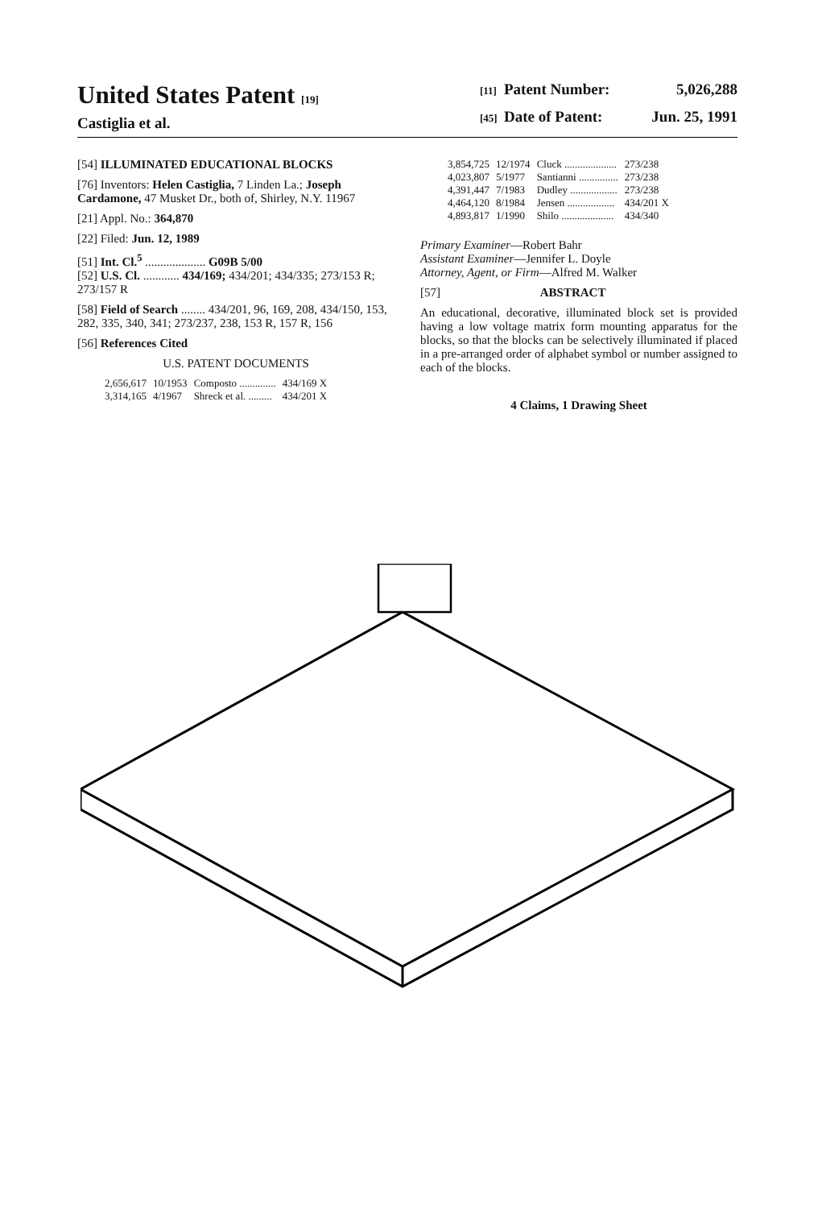United States Patent [19]
Castiglia et al.
[11] Patent Number: 5,026,288 [45] Date of Patent: Jun. 25, 1991
[54] ILLUMINATED EDUCATIONAL BLOCKS
[76] Inventors: Helen Castiglia, 7 Linden La.; Joseph Cardamone, 47 Musket Dr., both of, Shirley, N.Y. 11967
[21] Appl. No.: 364,870
[22] Filed: Jun. 12, 1989
[51] Int. Cl.<sup>5</sup> .................... G09B 5/00
[52] U.S. Cl. ............ 434/169; 434/201; 434/335; 273/153 R; 273/157 R
[58] Field of Search ........ 434/201, 96, 169, 208, 434/150, 153, 282, 335, 340, 341; 273/237, 238, 153 R, 157 R, 156
[56] References Cited
U.S. PATENT DOCUMENTS
| 2,656,617 | 10/1953 | Composto .............. | 434/169 X |
| 3,314,165 | 4/1967 | Shreck et al. ......... | 434/201 X |
| 3,854,725 | 12/1974 | Cluck .................... | 273/238 |
| 4,023,807 | 5/1977 | Santianni ............... | 273/238 |
| 4,391,447 | 7/1983 | Dudley .................. | 273/238 |
| 4,464,120 | 8/1984 | Jensen .................. | 434/201 X |
| 4,893,817 | 1/1990 | Shilo .................... | 434/340 |
Primary Examiner—Robert Bahr
Assistant Examiner—Jennifer L. Doyle
Attorney, Agent, or Firm—Alfred M. Walker
[57] ABSTRACT
An educational, decorative, illuminated block set is provided having a low voltage matrix form mounting apparatus for the blocks, so that the blocks can be selectively illuminated if placed in a pre-arranged order of alphabet symbol or number assigned to each of the blocks.
4 Claims, 1 Drawing Sheet